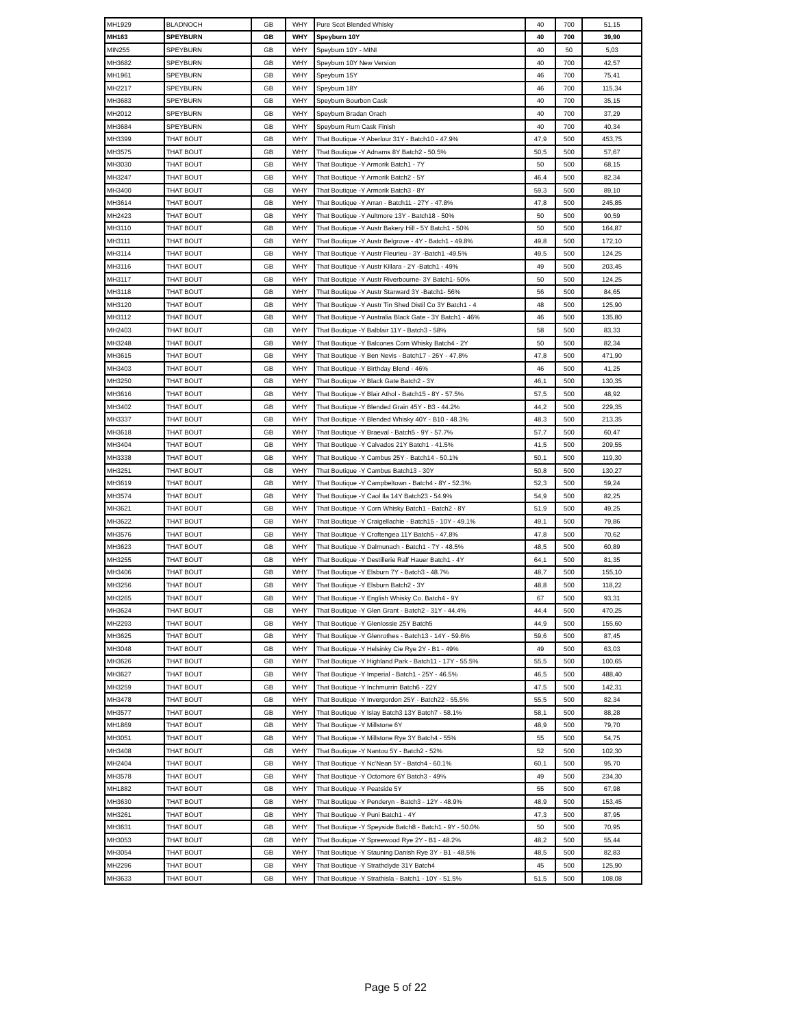| MH1929 | BLADNOCH | GB | WHY | Pure Scot Blended Whisky | 40 | 700 | 51,15 |
| MH163 | SPEYBURN | GB | WHY | Speyburn 10Y | 40 | 700 | 39,90 |
| MIN255 | SPEYBURN | GB | WHY | Speyburn 10Y - MINI | 40 | 50 | 5,03 |
| MH3682 | SPEYBURN | GB | WHY | Speyburn 10Y New Version | 40 | 700 | 42,57 |
| MH1961 | SPEYBURN | GB | WHY | Speyburn 15Y | 46 | 700 | 75,41 |
| MH2217 | SPEYBURN | GB | WHY | Speyburn 18Y | 46 | 700 | 115,34 |
| MH3683 | SPEYBURN | GB | WHY | Speyburn Bourbon Cask | 40 | 700 | 35,15 |
| MH2012 | SPEYBURN | GB | WHY | Speyburn Bradan Orach | 40 | 700 | 37,29 |
| MH3684 | SPEYBURN | GB | WHY | Speyburn Rum Cask Finish | 40 | 700 | 40,34 |
| MH3399 | THAT BOUT | GB | WHY | That Boutique -Y Aberlour 31Y - Batch10 - 47.9% | 47,9 | 500 | 453,75 |
| MH3575 | THAT BOUT | GB | WHY | That Boutique -Y Adnams 8Y Batch2 - 50.5% | 50,5 | 500 | 57,67 |
| MH3030 | THAT BOUT | GB | WHY | That Boutique -Y Armorik Batch1 - 7Y | 50 | 500 | 68,15 |
| MH3247 | THAT BOUT | GB | WHY | That Boutique -Y Armorik Batch2 - 5Y | 46,4 | 500 | 82,34 |
| MH3400 | THAT BOUT | GB | WHY | That Boutique -Y Armorik Batch3 - 8Y | 59,3 | 500 | 89,10 |
| MH3614 | THAT BOUT | GB | WHY | That Boutique -Y Arran - Batch11 - 27Y - 47.8% | 47,8 | 500 | 245,85 |
| MH2423 | THAT BOUT | GB | WHY | That Boutique -Y Aultmore 13Y - Batch18 - 50% | 50 | 500 | 90,59 |
| MH3110 | THAT BOUT | GB | WHY | That Boutique -Y Austr Bakery Hill - 5Y Batch1 - 50% | 50 | 500 | 164,87 |
| MH3111 | THAT BOUT | GB | WHY | That Boutique -Y Austr Belgrove - 4Y - Batch1 - 49.8% | 49,8 | 500 | 172,10 |
| MH3114 | THAT BOUT | GB | WHY | That Boutique -Y Austr Fleurieu - 3Y -Batch1 -49.5% | 49,5 | 500 | 124,25 |
| MH3116 | THAT BOUT | GB | WHY | That Boutique -Y Austr Killara - 2Y -Batch1 - 49% | 49 | 500 | 203,45 |
| MH3117 | THAT BOUT | GB | WHY | That Boutique -Y Austr Riverbourne- 3Y Batch1- 50% | 50 | 500 | 124,25 |
| MH3118 | THAT BOUT | GB | WHY | That Boutique -Y Austr Starward 3Y -Batch1- 56% | 56 | 500 | 84,65 |
| MH3120 | THAT BOUT | GB | WHY | That Boutique -Y Austr Tin Shed Distil Co 3Y Batch1 - 4 | 48 | 500 | 125,90 |
| MH3112 | THAT BOUT | GB | WHY | That Boutique -Y Australia Black Gate - 3Y Batch1 - 46% | 46 | 500 | 135,80 |
| MH2403 | THAT BOUT | GB | WHY | That Boutique -Y Balblair 11Y - Batch3 - 58% | 58 | 500 | 83,33 |
| MH3248 | THAT BOUT | GB | WHY | That Boutique -Y Balcones Corn Whisky Batch4 - 2Y | 50 | 500 | 82,34 |
| MH3615 | THAT BOUT | GB | WHY | That Boutique -Y Ben Nevis - Batch17 - 26Y - 47.8% | 47,8 | 500 | 471,90 |
| MH3403 | THAT BOUT | GB | WHY | That Boutique -Y Birthday Blend - 46% | 46 | 500 | 41,25 |
| MH3250 | THAT BOUT | GB | WHY | That Boutique -Y Black Gate Batch2 - 3Y | 46,1 | 500 | 130,35 |
| MH3616 | THAT BOUT | GB | WHY | That Boutique -Y Blair Athol - Batch15 - 8Y - 57.5% | 57,5 | 500 | 48,92 |
| MH3402 | THAT BOUT | GB | WHY | That Boutique -Y Blended Grain 45Y - B3 - 44.2% | 44,2 | 500 | 229,35 |
| MH3337 | THAT BOUT | GB | WHY | That Boutique -Y Blended Whisky 40Y - B10 - 48.3% | 48,3 | 500 | 213,35 |
| MH3618 | THAT BOUT | GB | WHY | That Boutique -Y Braeval - Batch5 - 9Y - 57.7% | 57,7 | 500 | 60,47 |
| MH3404 | THAT BOUT | GB | WHY | That Boutique -Y Calvados 21Y Batch1 - 41.5% | 41,5 | 500 | 209,55 |
| MH3338 | THAT BOUT | GB | WHY | That Boutique -Y Cambus 25Y - Batch14 - 50.1% | 50,1 | 500 | 119,30 |
| MH3251 | THAT BOUT | GB | WHY | That Boutique -Y Cambus Batch13 - 30Y | 50,8 | 500 | 130,27 |
| MH3619 | THAT BOUT | GB | WHY | That Boutique -Y Campbeltown - Batch4 - 8Y - 52.3% | 52,3 | 500 | 59,24 |
| MH3574 | THAT BOUT | GB | WHY | That Boutique -Y Caol Ila 14Y Batch23 - 54.9% | 54,9 | 500 | 82,25 |
| MH3621 | THAT BOUT | GB | WHY | That Boutique -Y Corn Whisky Batch1 - Batch2 - 8Y | 51,9 | 500 | 49,25 |
| MH3622 | THAT BOUT | GB | WHY | That Boutique -Y Craigellachie - Batch15 - 10Y - 49.1% | 49,1 | 500 | 79,86 |
| MH3576 | THAT BOUT | GB | WHY | That Boutique -Y Croftengea 11Y Batch5 - 47.8% | 47,8 | 500 | 70,62 |
| MH3623 | THAT BOUT | GB | WHY | That Boutique -Y Dalmunach - Batch1 - 7Y - 48.5% | 48,5 | 500 | 60,89 |
| MH3255 | THAT BOUT | GB | WHY | That Boutique -Y Destillerie Ralf Hauer Batch1 - 4Y | 64,1 | 500 | 81,35 |
| MH3406 | THAT BOUT | GB | WHY | That Boutique -Y Elsburn 7Y - Batch3 - 48.7% | 48,7 | 500 | 155,10 |
| MH3256 | THAT BOUT | GB | WHY | That Boutique -Y Elsburn Batch2 - 3Y | 48,8 | 500 | 118,22 |
| MH3265 | THAT BOUT | GB | WHY | That Boutique -Y English Whisky Co. Batch4 - 9Y | 67 | 500 | 93,31 |
| MH3624 | THAT BOUT | GB | WHY | That Boutique -Y Glen Grant - Batch2 - 31Y - 44.4% | 44,4 | 500 | 470,25 |
| MH2293 | THAT BOUT | GB | WHY | That Boutique -Y Glenlossie 25Y Batch5 | 44,9 | 500 | 155,60 |
| MH3625 | THAT BOUT | GB | WHY | That Boutique -Y Glenrothes - Batch13 - 14Y - 59.6% | 59,6 | 500 | 87,45 |
| MH3048 | THAT BOUT | GB | WHY | That Boutique -Y Helsinky Cie Rye 2Y - B1 - 49% | 49 | 500 | 63,03 |
| MH3626 | THAT BOUT | GB | WHY | That Boutique -Y Highland Park - Batch11 - 17Y - 55.5% | 55,5 | 500 | 100,65 |
| MH3627 | THAT BOUT | GB | WHY | That Boutique -Y Imperial - Batch1 - 25Y - 46.5% | 46,5 | 500 | 488,40 |
| MH3259 | THAT BOUT | GB | WHY | That Boutique -Y Inchmurrin Batch6 - 22Y | 47,5 | 500 | 142,31 |
| MH3478 | THAT BOUT | GB | WHY | That Boutique -Y Invergordon 25Y - Batch22 - 55.5% | 55,5 | 500 | 82,34 |
| MH3577 | THAT BOUT | GB | WHY | That Boutique -Y Islay Batch3 13Y Batch7 - 58.1% | 58,1 | 500 | 88,28 |
| MH1869 | THAT BOUT | GB | WHY | That Boutique -Y Millstone 6Y | 48,9 | 500 | 79,70 |
| MH3051 | THAT BOUT | GB | WHY | That Boutique -Y Millstone Rye 3Y Batch4 - 55% | 55 | 500 | 54,75 |
| MH3408 | THAT BOUT | GB | WHY | That Boutique -Y Nantou 5Y - Batch2 - 52% | 52 | 500 | 102,30 |
| MH2404 | THAT BOUT | GB | WHY | That Boutique -Y Nc'Nean 5Y - Batch4 - 60.1% | 60,1 | 500 | 95,70 |
| MH3578 | THAT BOUT | GB | WHY | That Boutique -Y Octomore 6Y Batch3 - 49% | 49 | 500 | 234,30 |
| MH1882 | THAT BOUT | GB | WHY | That Boutique -Y Peatside 5Y | 55 | 500 | 67,98 |
| MH3630 | THAT BOUT | GB | WHY | That Boutique -Y Penderyn - Batch3 - 12Y - 48.9% | 48,9 | 500 | 153,45 |
| MH3261 | THAT BOUT | GB | WHY | That Boutique -Y Puni Batch1 - 4Y | 47,3 | 500 | 87,95 |
| MH3631 | THAT BOUT | GB | WHY | That Boutique -Y Speyside Batch8 - Batch1 - 9Y - 50.0% | 50 | 500 | 70,95 |
| MH3053 | THAT BOUT | GB | WHY | That Boutique -Y Spreewood Rye 2Y - B1 - 48.2% | 48,2 | 500 | 55,44 |
| MH3054 | THAT BOUT | GB | WHY | That Boutique -Y Stauning Danish Rye 3Y - B1 - 48.5% | 48,5 | 500 | 82,83 |
| MH2296 | THAT BOUT | GB | WHY | That Boutique -Y Strathclyde 31Y Batch4 | 45 | 500 | 125,90 |
| MH3633 | THAT BOUT | GB | WHY | That Boutique -Y Strathisla - Batch1 - 10Y - 51.5% | 51,5 | 500 | 108,08 |
Page 5 of 22